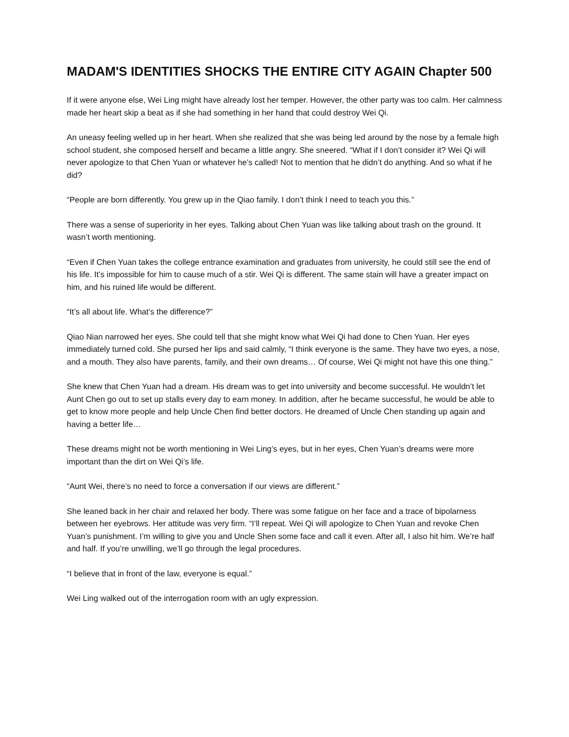MADAM'S IDENTITIES SHOCKS THE ENTIRE CITY AGAIN Chapter 500
If it were anyone else, Wei Ling might have already lost her temper. However, the other party was too calm. Her calmness made her heart skip a beat as if she had something in her hand that could destroy Wei Qi.
An uneasy feeling welled up in her heart. When she realized that she was being led around by the nose by a female high school student, she composed herself and became a little angry. She sneered. “What if I don’t consider it? Wei Qi will never apologize to that Chen Yuan or whatever he’s called! Not to mention that he didn’t do anything. And so what if he did?
“People are born differently. You grew up in the Qiao family. I don’t think I need to teach you this.”
There was a sense of superiority in her eyes. Talking about Chen Yuan was like talking about trash on the ground. It wasn’t worth mentioning.
“Even if Chen Yuan takes the college entrance examination and graduates from university, he could still see the end of his life. It’s impossible for him to cause much of a stir. Wei Qi is different. The same stain will have a greater impact on him, and his ruined life would be different.
“It’s all about life. What’s the difference?”
Qiao Nian narrowed her eyes. She could tell that she might know what Wei Qi had done to Chen Yuan. Her eyes immediately turned cold. She pursed her lips and said calmly, “I think everyone is the same. They have two eyes, a nose, and a mouth. They also have parents, family, and their own dreams… Of course, Wei Qi might not have this one thing.”
She knew that Chen Yuan had a dream. His dream was to get into university and become successful. He wouldn’t let Aunt Chen go out to set up stalls every day to earn money. In addition, after he became successful, he would be able to get to know more people and help Uncle Chen find better doctors. He dreamed of Uncle Chen standing up again and having a better life…
These dreams might not be worth mentioning in Wei Ling’s eyes, but in her eyes, Chen Yuan’s dreams were more important than the dirt on Wei Qi’s life.
“Aunt Wei, there’s no need to force a conversation if our views are different.”
She leaned back in her chair and relaxed her body. There was some fatigue on her face and a trace of bipolarness between her eyebrows. Her attitude was very firm. “I’ll repeat. Wei Qi will apologize to Chen Yuan and revoke Chen Yuan’s punishment. I’m willing to give you and Uncle Shen some face and call it even. After all, I also hit him. We’re half and half. If you’re unwilling, we’ll go through the legal procedures.
“I believe that in front of the law, everyone is equal.”
Wei Ling walked out of the interrogation room with an ugly expression.